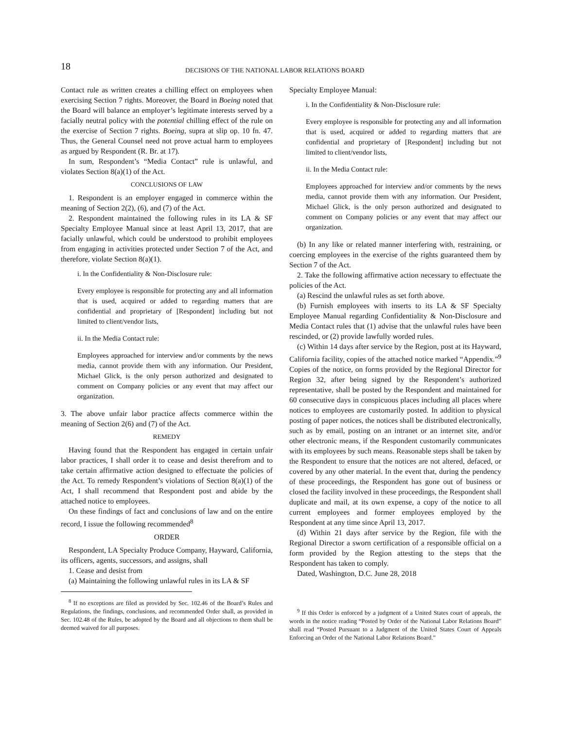18 DECISIONS OF THE NATIONAL LABOR RELATIONS BOARD
Contact rule as written creates a chilling effect on employees when exercising Section 7 rights. Moreover, the Board in Boeing noted that the Board will balance an employer’s legitimate interests served by a facially neutral policy with the potential chilling effect of the rule on the exercise of Section 7 rights. Boeing, supra at slip op. 10 fn. 47. Thus, the General Counsel need not prove actual harm to employees as argued by Respondent (R. Br. at 17).
In sum, Respondent’s “Media Contact” rule is unlawful, and violates Section 8(a)(1) of the Act.
CONCLUSIONS OF LAW
1. Respondent is an employer engaged in commerce within the meaning of Section 2(2), (6), and (7) of the Act.
2. Respondent maintained the following rules in its LA & SF Specialty Employee Manual since at least April 13, 2017, that are facially unlawful, which could be understood to prohibit employees from engaging in activities protected under Section 7 of the Act, and therefore, violate Section 8(a)(1).
i. In the Confidentiality & Non-Disclosure rule:
Every employee is responsible for protecting any and all information that is used, acquired or added to regarding matters that are confidential and proprietary of [Respondent] including but not limited to client/vendor lists,
ii. In the Media Contact rule:
Employees approached for interview and/or comments by the news media, cannot provide them with any information. Our President, Michael Glick, is the only person authorized and designated to comment on Company policies or any event that may affect our organization.
3. The above unfair labor practice affects commerce within the meaning of Section 2(6) and (7) of the Act.
REMEDY
Having found that the Respondent has engaged in certain unfair labor practices, I shall order it to cease and desist therefrom and to take certain affirmative action designed to effectuate the policies of the Act. To remedy Respondent’s violations of Section 8(a)(1) of the Act, I shall recommend that Respondent post and abide by the attached notice to employees.
On these findings of fact and conclusions of law and on the entire record, I issue the following recommended<sup>8</sup>
ORDER
Respondent, LA Specialty Produce Company, Hayward, California, its officers, agents, successors, and assigns, shall
1. Cease and desist from
(a) Maintaining the following unlawful rules in its LA & SF
<sup>8</sup> If no exceptions are filed as provided by Sec. 102.46 of the Board’s Rules and Regulations, the findings, conclusions, and recommended Order shall, as provided in Sec. 102.48 of the Rules, be adopted by the Board and all objections to them shall be deemed waived for all purposes.
Specialty Employee Manual:
i. In the Confidentiality & Non-Disclosure rule:
Every employee is responsible for protecting any and all information that is used, acquired or added to regarding matters that are confidential and proprietary of [Respondent] including but not limited to client/vendor lists,
ii. In the Media Contact rule:
Employees approached for interview and/or comments by the news media, cannot provide them with any information. Our President, Michael Glick, is the only person authorized and designated to comment on Company policies or any event that may affect our organization.
(b) In any like or related manner interfering with, restraining, or coercing employees in the exercise of the rights guaranteed them by Section 7 of the Act.
2. Take the following affirmative action necessary to effectuate the policies of the Act.
(a) Rescind the unlawful rules as set forth above.
(b) Furnish employees with inserts to its LA & SF Specialty Employee Manual regarding Confidentiality & Non-Disclosure and Media Contact rules that (1) advise that the unlawful rules have been rescinded, or (2) provide lawfully worded rules.
(c) Within 14 days after service by the Region, post at its Hayward, California facility, copies of the attached notice marked “Appendix.”<sup>9</sup> Copies of the notice, on forms provided by the Regional Director for Region 32, after being signed by the Respondent’s authorized representative, shall be posted by the Respondent and maintained for 60 consecutive days in conspicuous places including all places where notices to employees are customarily posted. In addition to physical posting of paper notices, the notices shall be distributed electronically, such as by email, posting on an intranet or an internet site, and/or other electronic means, if the Respondent customarily communicates with its employees by such means. Reasonable steps shall be taken by the Respondent to ensure that the notices are not altered, defaced, or covered by any other material. In the event that, during the pendency of these proceedings, the Respondent has gone out of business or closed the facility involved in these proceedings, the Respondent shall duplicate and mail, at its own expense, a copy of the notice to all current employees and former employees employed by the Respondent at any time since April 13, 2017.
(d) Within 21 days after service by the Region, file with the Regional Director a sworn certification of a responsible official on a form provided by the Region attesting to the steps that the Respondent has taken to comply.
Dated, Washington, D.C. June 28, 2018
<sup>9</sup> If this Order is enforced by a judgment of a United States court of appeals, the words in the notice reading “Posted by Order of the National Labor Relations Board” shall read “Posted Pursuant to a Judgment of the United States Court of Appeals Enforcing an Order of the National Labor Relations Board.”